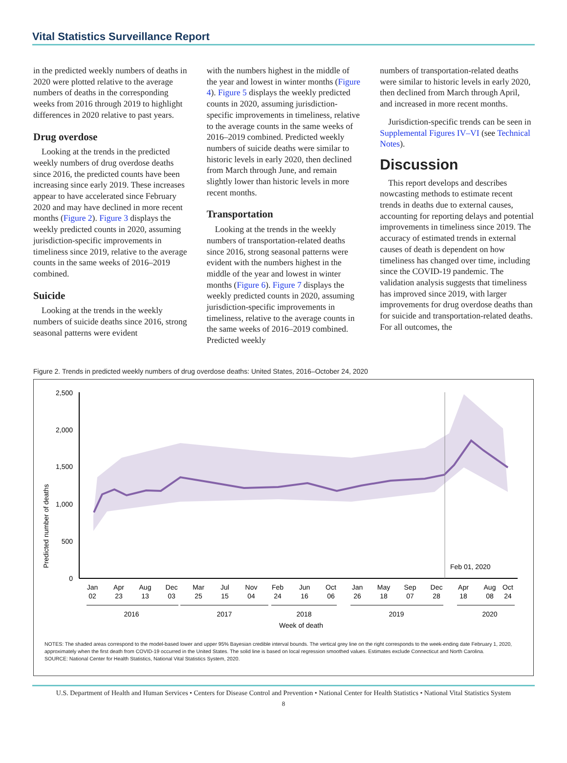Vital Statistics Surveillance Report
in the predicted weekly numbers of deaths in 2020 were plotted relative to the average numbers of deaths in the corresponding weeks from 2016 through 2019 to highlight differences in 2020 relative to past years.
Drug overdose
Looking at the trends in the predicted weekly numbers of drug overdose deaths since 2016, the predicted counts have been increasing since early 2019. These increases appear to have accelerated since February 2020 and may have declined in more recent months (Figure 2). Figure 3 displays the weekly predicted counts in 2020, assuming jurisdiction-specific improvements in timeliness since 2019, relative to the average counts in the same weeks of 2016–2019 combined.
Suicide
Looking at the trends in the weekly numbers of suicide deaths since 2016, strong seasonal patterns were evident
with the numbers highest in the middle of the year and lowest in winter months (Figure 4). Figure 5 displays the weekly predicted counts in 2020, assuming jurisdiction-specific improvements in timeliness, relative to the average counts in the same weeks of 2016–2019 combined. Predicted weekly numbers of suicide deaths were similar to historic levels in early 2020, then declined from March through June, and remain slightly lower than historic levels in more recent months.
Transportation
Looking at the trends in the weekly numbers of transportation-related deaths since 2016, strong seasonal patterns were evident with the numbers highest in the middle of the year and lowest in winter months (Figure 6). Figure 7 displays the weekly predicted counts in 2020, assuming jurisdiction-specific improvements in timeliness, relative to the average counts in the same weeks of 2016–2019 combined. Predicted weekly
numbers of transportation-related deaths were similar to historic levels in early 2020, then declined from March through April, and increased in more recent months.
Jurisdiction-specific trends can be seen in Supplemental Figures IV–VI (see Technical Notes).
Discussion
This report develops and describes nowcasting methods to estimate recent trends in deaths due to external causes, accounting for reporting delays and potential improvements in timeliness since 2019. The accuracy of estimated trends in external causes of death is dependent on how timeliness has changed over time, including since the COVID-19 pandemic. The validation analysis suggests that timeliness has improved since 2019, with larger improvements for drug overdose deaths than for suicide and transportation-related deaths. For all outcomes, the
Figure 2. Trends in predicted weekly numbers of drug overdose deaths: United States, 2016–October 24, 2020
Predicted number of deaths
2,500
2,000
1,500
1,000
500
0
Feb 01, 2020
Jan
02
Apr
23
Aug
13
Dec
03
Mar
25
Jul
15
Nov
04
Feb
24
Jun
16
Oct
06
Jan
26
May
18
Sep
07
Dec
28
Apr
18
Aug
08
Oct
24
2016
2017
2018
2019
2020
Week of death
NOTES: The shaded areas correspond to the model-based lower and upper 95% Bayesian credible interval bounds. The vertical grey line on the right corresponds to the week-ending date February 1, 2020, approximately when the first death from COVID-19 occurred in the United States. The solid line is based on local regression smoothed values. Estimates exclude Connecticut and North Carolina.
SOURCE: National Center for Health Statistics, National Vital Statistics System, 2020.
U.S. Department of Health and Human Services • Centers for Disease Control and Prevention • National Center for Health Statistics • National Vital Statistics System
8